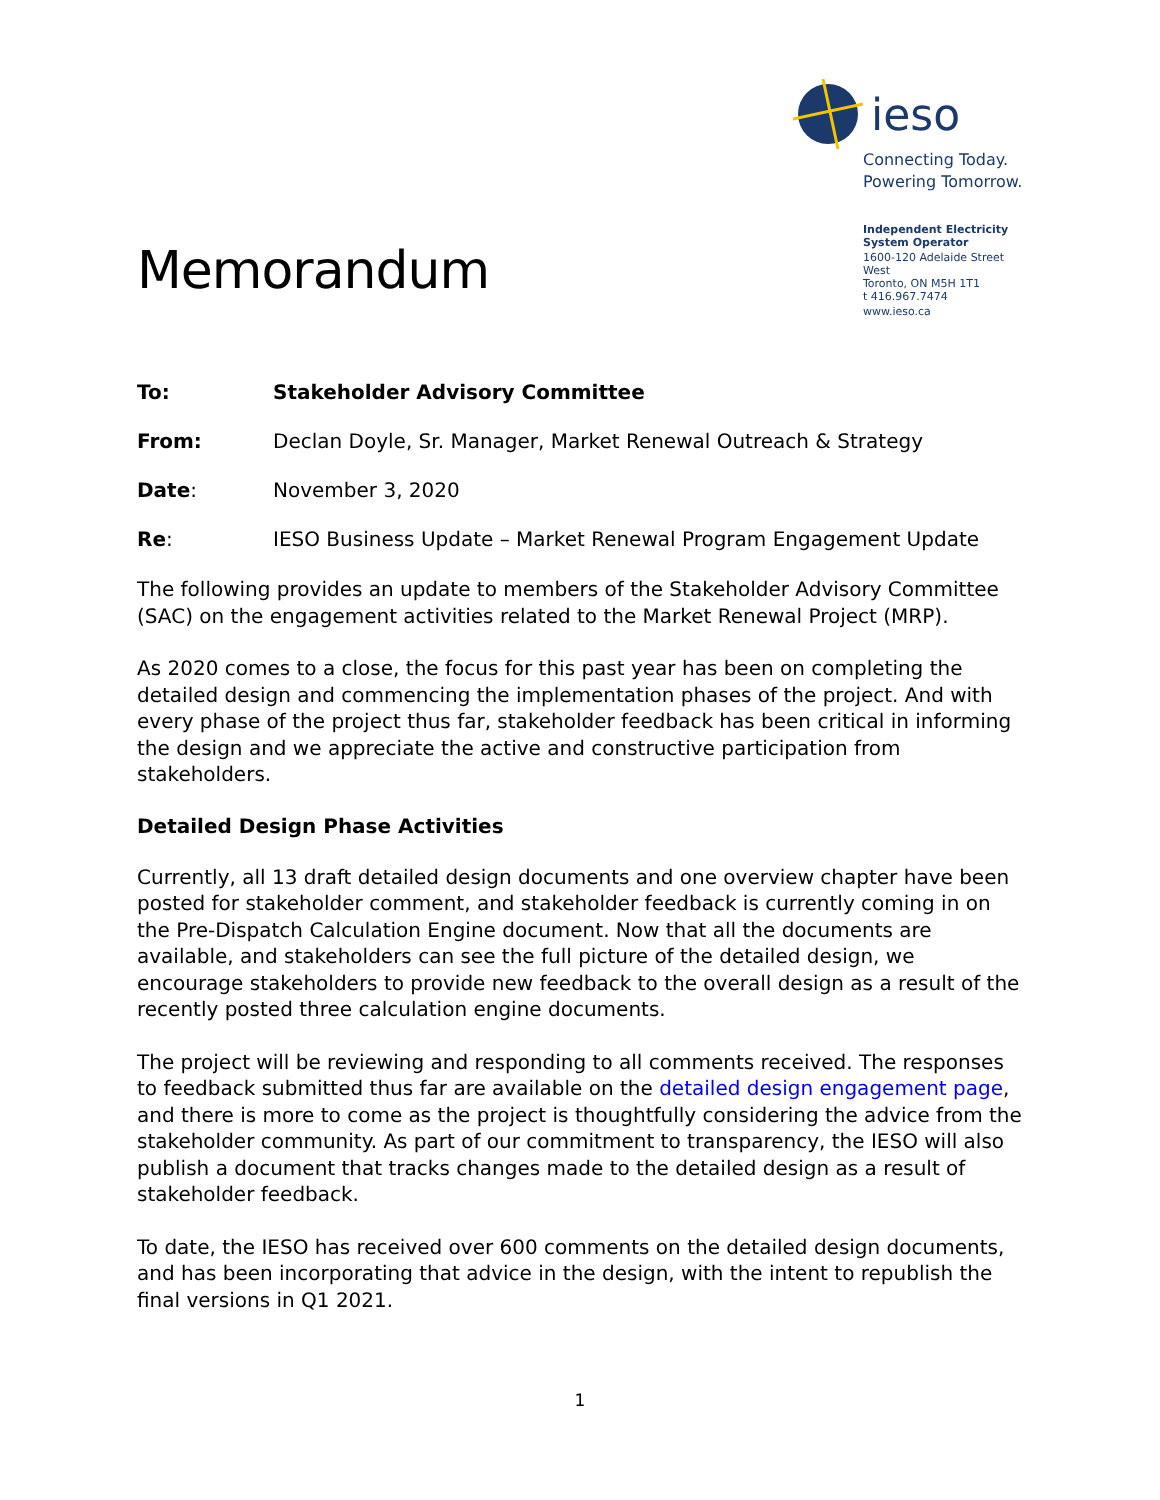Memorandum
ieso
Connecting Today.
Powering Tomorrow.
Independent Electricity System Operator
1600-120 Adelaide Street West
Toronto, ON M5H 1T1
t 416.967.7474
www.ieso.ca
To: Stakeholder Advisory Committee
From: Declan Doyle, Sr. Manager, Market Renewal Outreach & Strategy
Date: November 3, 2020
Re: IESO Business Update – Market Renewal Program Engagement Update
The following provides an update to members of the Stakeholder Advisory Committee (SAC) on the engagement activities related to the Market Renewal Project (MRP).
As 2020 comes to a close, the focus for this past year has been on completing the detailed design and commencing the implementation phases of the project. And with every phase of the project thus far, stakeholder feedback has been critical in informing the design and we appreciate the active and constructive participation from stakeholders.
Detailed Design Phase Activities
Currently, all 13 draft detailed design documents and one overview chapter have been posted for stakeholder comment, and stakeholder feedback is currently coming in on the Pre-Dispatch Calculation Engine document. Now that all the documents are available, and stakeholders can see the full picture of the detailed design, we encourage stakeholders to provide new feedback to the overall design as a result of the recently posted three calculation engine documents.
The project will be reviewing and responding to all comments received. The responses to feedback submitted thus far are available on the detailed design engagement page, and there is more to come as the project is thoughtfully considering the advice from the stakeholder community. As part of our commitment to transparency, the IESO will also publish a document that tracks changes made to the detailed design as a result of stakeholder feedback.
To date, the IESO has received over 600 comments on the detailed design documents, and has been incorporating that advice in the design, with the intent to republish the final versions in Q1 2021.
1